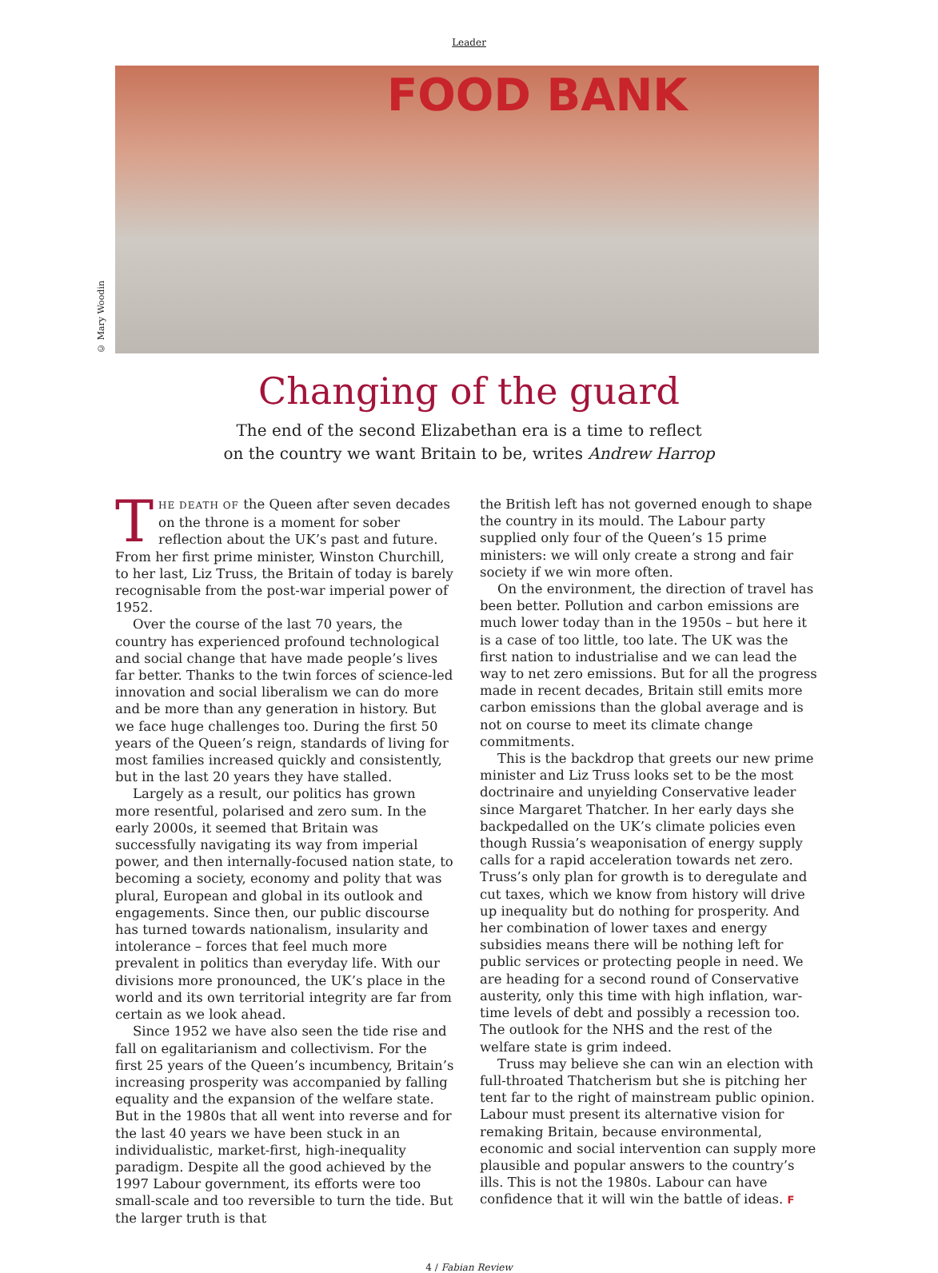Leader
© Mary Woodin
FOOD BANK
Changing of the guard
The end of the second Elizabethan era is a time to reflect
on the country we want Britain to be, writes Andrew Harrop
THE DEATH OF the Queen after seven decades on the throne is a moment for sober reflection about the UK’s past and future. From her first prime minister, Winston Churchill, to her last, Liz Truss, the Britain of today is barely recognisable from the post-war imperial power of 1952.
Over the course of the last 70 years, the country has experienced profound technological and social change that have made people’s lives far better. Thanks to the twin forces of science-led innovation and social liberalism we can do more and be more than any generation in history. But we face huge challenges too. During the first 50 years of the Queen’s reign, standards of living for most families increased quickly and consistently, but in the last 20 years they have stalled.
Largely as a result, our politics has grown more resentful, polarised and zero sum. In the early 2000s, it seemed that Britain was successfully navigating its way from imperial power, and then internally-focused nation state, to becoming a society, economy and polity that was plural, European and global in its outlook and engagements. Since then, our public discourse has turned towards nationalism, insularity and intolerance – forces that feel much more prevalent in politics than everyday life. With our divisions more pronounced, the UK’s place in the world and its own territorial integrity are far from certain as we look ahead.
Since 1952 we have also seen the tide rise and fall on egalitarianism and collectivism. For the first 25 years of the Queen’s incumbency, Britain’s increasing prosperity was accompanied by falling equality and the expansion of the welfare state. But in the 1980s that all went into reverse and for the last 40 years we have been stuck in an individualistic, market-first, high-inequality paradigm. Despite all the good achieved by the 1997 Labour government, its efforts were too small-scale and too reversible to turn the tide. But the larger truth is that
the British left has not governed enough to shape the country in its mould. The Labour party supplied only four of the Queen’s 15 prime ministers: we will only create a strong and fair society if we win more often.
On the environment, the direction of travel has been better. Pollution and carbon emissions are much lower today than in the 1950s – but here it is a case of too little, too late. The UK was the first nation to industrialise and we can lead the way to net zero emissions. But for all the progress made in recent decades, Britain still emits more carbon emissions than the global average and is not on course to meet its climate change commitments.
This is the backdrop that greets our new prime minister and Liz Truss looks set to be the most doctrinaire and unyielding Conservative leader since Margaret Thatcher. In her early days she backpedalled on the UK’s climate policies even though Russia’s weaponisation of energy supply calls for a rapid acceleration towards net zero. Truss’s only plan for growth is to deregulate and cut taxes, which we know from history will drive up inequality but do nothing for prosperity. And her combination of lower taxes and energy subsidies means there will be nothing left for public services or protecting people in need. We are heading for a second round of Conservative austerity, only this time with high inflation, war-time levels of debt and possibly a recession too. The outlook for the NHS and the rest of the welfare state is grim indeed.
Truss may believe she can win an election with full-throated Thatcherism but she is pitching her tent far to the right of mainstream public opinion. Labour must present its alternative vision for remaking Britain, because environmental, economic and social intervention can supply more plausible and popular answers to the country’s ills. This is not the 1980s. Labour can have confidence that it will win the battle of ideas. F
4 / Fabian Review